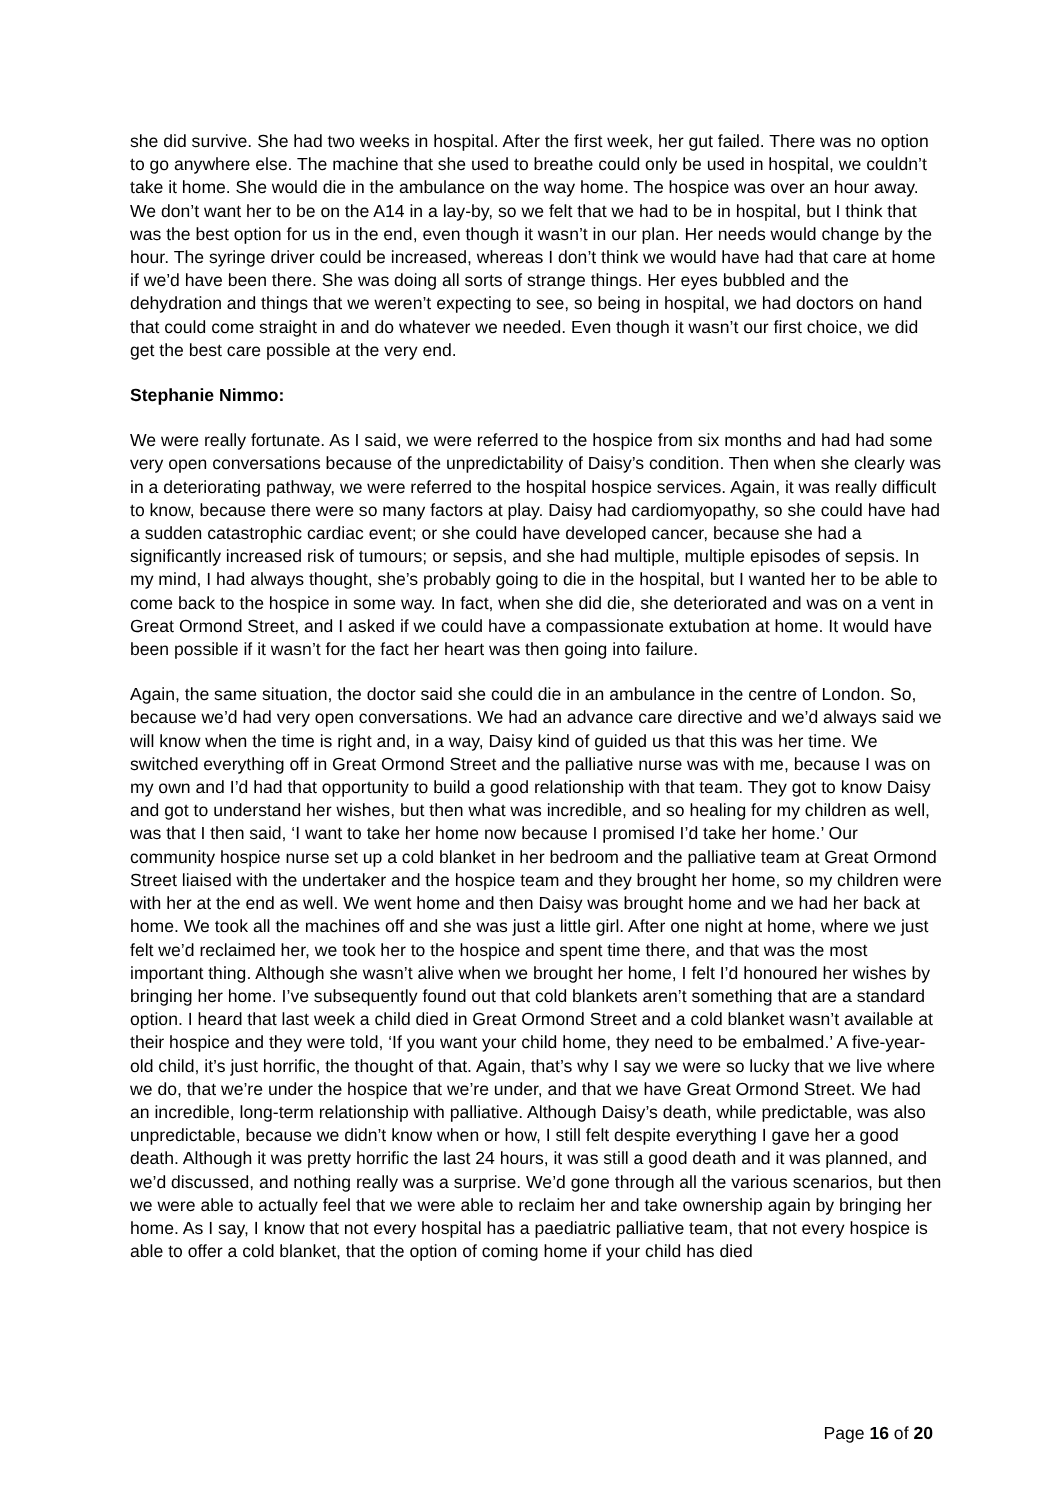she did survive. She had two weeks in hospital. After the first week, her gut failed. There was no option to go anywhere else. The machine that she used to breathe could only be used in hospital, we couldn’t take it home. She would die in the ambulance on the way home. The hospice was over an hour away. We don’t want her to be on the A14 in a lay-by, so we felt that we had to be in hospital, but I think that was the best option for us in the end, even though it wasn’t in our plan. Her needs would change by the hour. The syringe driver could be increased, whereas I don’t think we would have had that care at home if we’d have been there. She was doing all sorts of strange things. Her eyes bubbled and the dehydration and things that we weren’t expecting to see, so being in hospital, we had doctors on hand that could come straight in and do whatever we needed. Even though it wasn’t our first choice, we did get the best care possible at the very end.
Stephanie Nimmo:
We were really fortunate. As I said, we were referred to the hospice from six months and had had some very open conversations because of the unpredictability of Daisy’s condition. Then when she clearly was in a deteriorating pathway, we were referred to the hospital hospice services. Again, it was really difficult to know, because there were so many factors at play. Daisy had cardiomyopathy, so she could have had a sudden catastrophic cardiac event; or she could have developed cancer, because she had a significantly increased risk of tumours; or sepsis, and she had multiple, multiple episodes of sepsis. In my mind, I had always thought, she’s probably going to die in the hospital, but I wanted her to be able to come back to the hospice in some way. In fact, when she did die, she deteriorated and was on a vent in Great Ormond Street, and I asked if we could have a compassionate extubation at home. It would have been possible if it wasn’t for the fact her heart was then going into failure.
Again, the same situation, the doctor said she could die in an ambulance in the centre of London. So, because we’d had very open conversations. We had an advance care directive and we’d always said we will know when the time is right and, in a way, Daisy kind of guided us that this was her time. We switched everything off in Great Ormond Street and the palliative nurse was with me, because I was on my own and I’d had that opportunity to build a good relationship with that team. They got to know Daisy and got to understand her wishes, but then what was incredible, and so healing for my children as well, was that I then said, ‘I want to take her home now because I promised I’d take her home.’ Our community hospice nurse set up a cold blanket in her bedroom and the palliative team at Great Ormond Street liaised with the undertaker and the hospice team and they brought her home, so my children were with her at the end as well. We went home and then Daisy was brought home and we had her back at home. We took all the machines off and she was just a little girl. After one night at home, where we just felt we’d reclaimed her, we took her to the hospice and spent time there, and that was the most important thing. Although she wasn’t alive when we brought her home, I felt I’d honoured her wishes by bringing her home. I’ve subsequently found out that cold blankets aren’t something that are a standard option. I heard that last week a child died in Great Ormond Street and a cold blanket wasn’t available at their hospice and they were told, ‘If you want your child home, they need to be embalmed.’ A five-year-old child, it’s just horrific, the thought of that. Again, that’s why I say we were so lucky that we live where we do, that we’re under the hospice that we’re under, and that we have Great Ormond Street. We had an incredible, long-term relationship with palliative. Although Daisy’s death, while predictable, was also unpredictable, because we didn’t know when or how, I still felt despite everything I gave her a good death. Although it was pretty horrific the last 24 hours, it was still a good death and it was planned, and we’d discussed, and nothing really was a surprise. We’d gone through all the various scenarios, but then we were able to actually feel that we were able to reclaim her and take ownership again by bringing her home. As I say, I know that not every hospital has a paediatric palliative team, that not every hospice is able to offer a cold blanket, that the option of coming home if your child has died
Page 16 of 20